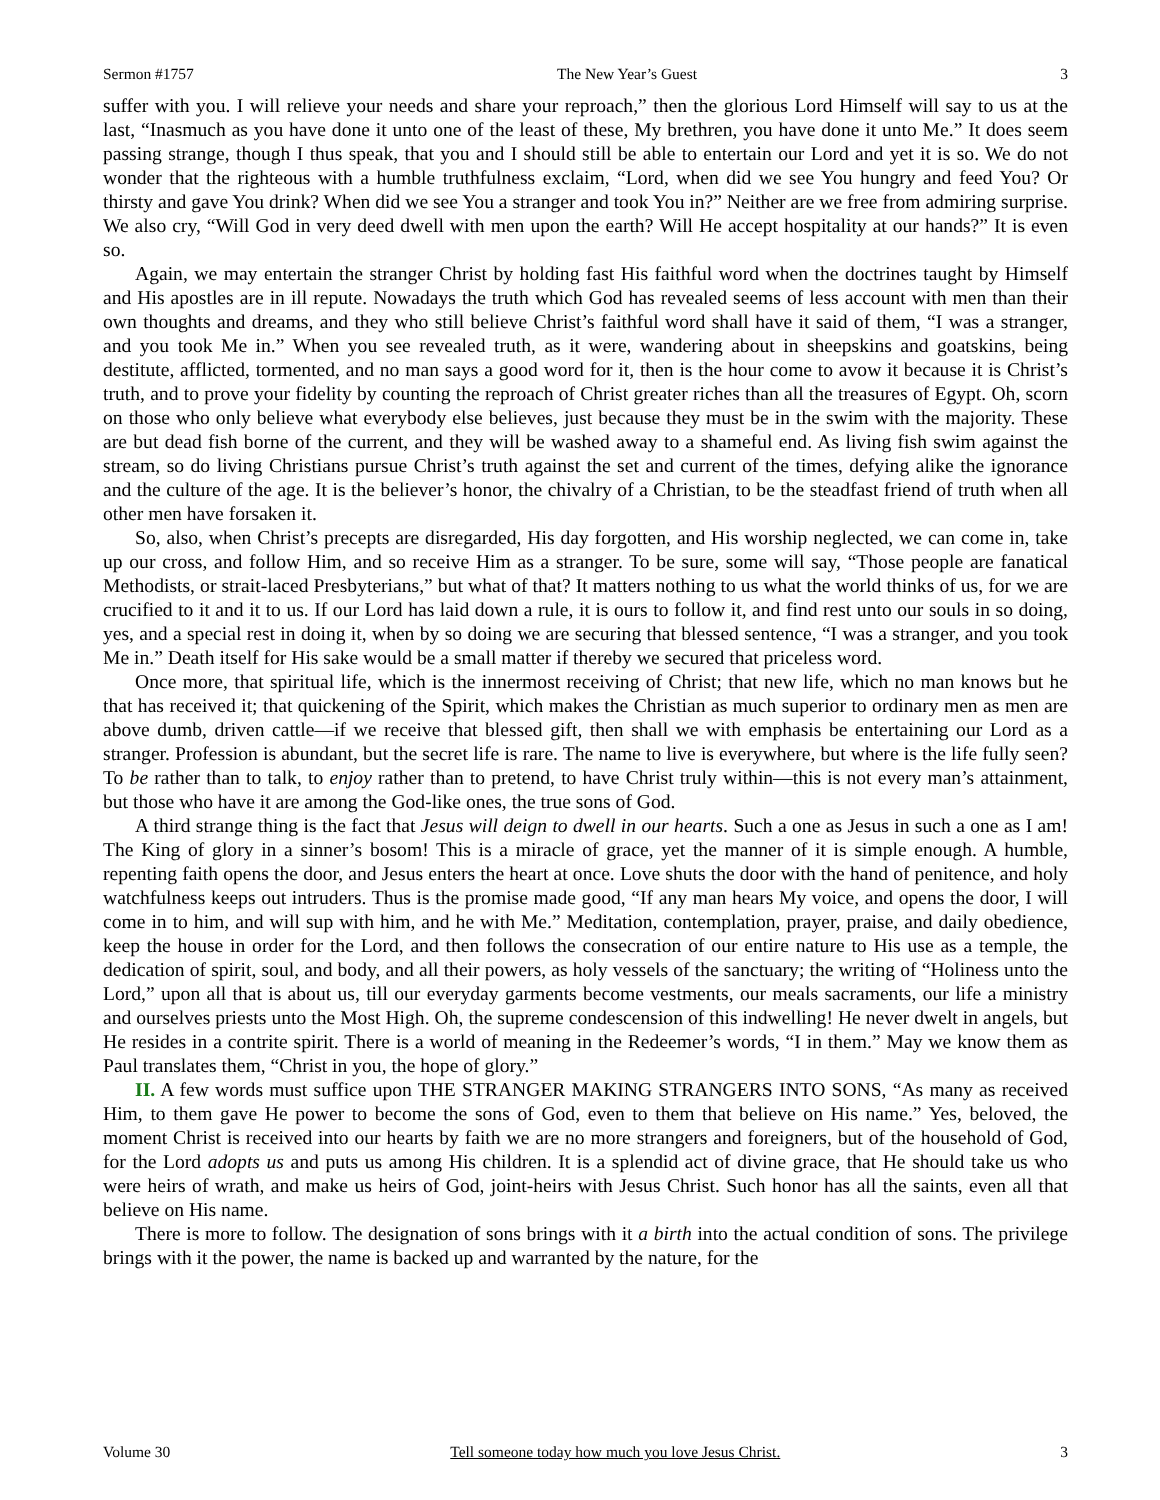Sermon #1757 The New Year’s Guest 3
suffer with you. I will relieve your needs and share your reproach,” then the glorious Lord Himself will say to us at the last, “Inasmuch as you have done it unto one of the least of these, My brethren, you have done it unto Me.” It does seem passing strange, though I thus speak, that you and I should still be able to entertain our Lord and yet it is so. We do not wonder that the righteous with a humble truthfulness exclaim, “Lord, when did we see You hungry and feed You? Or thirsty and gave You drink? When did we see You a stranger and took You in?” Neither are we free from admiring surprise. We also cry, “Will God in very deed dwell with men upon the earth? Will He accept hospitality at our hands?” It is even so.
Again, we may entertain the stranger Christ by holding fast His faithful word when the doctrines taught by Himself and His apostles are in ill repute. Nowadays the truth which God has revealed seems of less account with men than their own thoughts and dreams, and they who still believe Christ’s faithful word shall have it said of them, “I was a stranger, and you took Me in.” When you see revealed truth, as it were, wandering about in sheepskins and goatskins, being destitute, afflicted, tormented, and no man says a good word for it, then is the hour come to avow it because it is Christ’s truth, and to prove your fidelity by counting the reproach of Christ greater riches than all the treasures of Egypt. Oh, scorn on those who only believe what everybody else believes, just because they must be in the swim with the majority. These are but dead fish borne of the current, and they will be washed away to a shameful end. As living fish swim against the stream, so do living Christians pursue Christ’s truth against the set and current of the times, defying alike the ignorance and the culture of the age. It is the believer’s honor, the chivalry of a Christian, to be the steadfast friend of truth when all other men have forsaken it.
So, also, when Christ’s precepts are disregarded, His day forgotten, and His worship neglected, we can come in, take up our cross, and follow Him, and so receive Him as a stranger. To be sure, some will say, “Those people are fanatical Methodists, or strait-laced Presbyterians,” but what of that? It matters nothing to us what the world thinks of us, for we are crucified to it and it to us. If our Lord has laid down a rule, it is ours to follow it, and find rest unto our souls in so doing, yes, and a special rest in doing it, when by so doing we are securing that blessed sentence, “I was a stranger, and you took Me in.” Death itself for His sake would be a small matter if thereby we secured that priceless word.
Once more, that spiritual life, which is the innermost receiving of Christ; that new life, which no man knows but he that has received it; that quickening of the Spirit, which makes the Christian as much superior to ordinary men as men are above dumb, driven cattle—if we receive that blessed gift, then shall we with emphasis be entertaining our Lord as a stranger. Profession is abundant, but the secret life is rare. The name to live is everywhere, but where is the life fully seen? To be rather than to talk, to enjoy rather than to pretend, to have Christ truly within—this is not every man’s attainment, but those who have it are among the God-like ones, the true sons of God.
A third strange thing is the fact that Jesus will deign to dwell in our hearts. Such a one as Jesus in such a one as I am! The King of glory in a sinner’s bosom! This is a miracle of grace, yet the manner of it is simple enough. A humble, repenting faith opens the door, and Jesus enters the heart at once. Love shuts the door with the hand of penitence, and holy watchfulness keeps out intruders. Thus is the promise made good, “If any man hears My voice, and opens the door, I will come in to him, and will sup with him, and he with Me.” Meditation, contemplation, prayer, praise, and daily obedience, keep the house in order for the Lord, and then follows the consecration of our entire nature to His use as a temple, the dedication of spirit, soul, and body, and all their powers, as holy vessels of the sanctuary; the writing of “Holiness unto the Lord,” upon all that is about us, till our everyday garments become vestments, our meals sacraments, our life a ministry and ourselves priests unto the Most High. Oh, the supreme condescension of this indwelling! He never dwelt in angels, but He resides in a contrite spirit. There is a world of meaning in the Redeemer’s words, “I in them.” May we know them as Paul translates them, “Christ in you, the hope of glory.”
II. A few words must suffice upon THE STRANGER MAKING STRANGERS INTO SONS, “As many as received Him, to them gave He power to become the sons of God, even to them that believe on His name.” Yes, beloved, the moment Christ is received into our hearts by faith we are no more strangers and foreigners, but of the household of God, for the Lord adopts us and puts us among His children. It is a splendid act of divine grace, that He should take us who were heirs of wrath, and make us heirs of God, joint-heirs with Jesus Christ. Such honor has all the saints, even all that believe on His name.
There is more to follow. The designation of sons brings with it a birth into the actual condition of sons. The privilege brings with it the power, the name is backed up and warranted by the nature, for the
Volume 30 Tell someone today how much you love Jesus Christ. 3